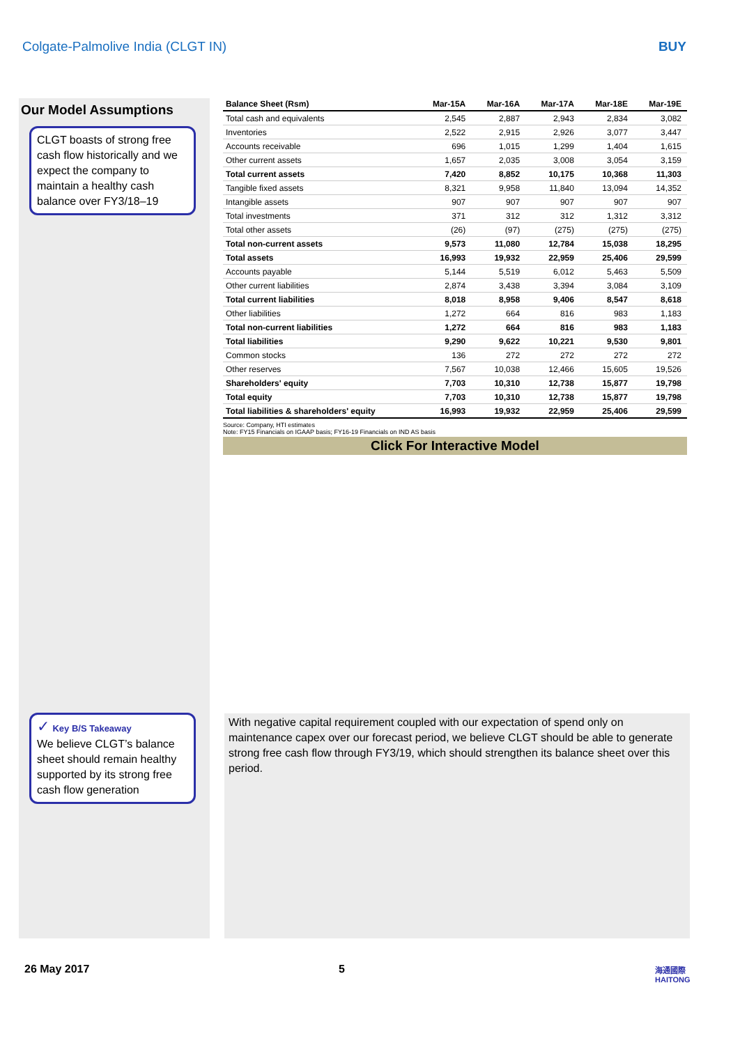Colgate-Palmolive India (CLGT IN) BUY
Our Model Assumptions
CLGT boasts of strong free cash flow historically and we expect the company to maintain a healthy cash balance over FY3/18–19
✓ Key B/S Takeaway
We believe CLGT’s balance sheet should remain healthy supported by its strong free cash flow generation
| Balance Sheet (Rsm) | Mar-15A | Mar-16A | Mar-17A | Mar-18E | Mar-19E |
| --- | --- | --- | --- | --- | --- |
| Total cash and equivalents | 2,545 | 2,887 | 2,943 | 2,834 | 3,082 |
| Inventories | 2,522 | 2,915 | 2,926 | 3,077 | 3,447 |
| Accounts receivable | 696 | 1,015 | 1,299 | 1,404 | 1,615 |
| Other current assets | 1,657 | 2,035 | 3,008 | 3,054 | 3,159 |
| Total current assets | 7,420 | 8,852 | 10,175 | 10,368 | 11,303 |
| Tangible fixed assets | 8,321 | 9,958 | 11,840 | 13,094 | 14,352 |
| Intangible assets | 907 | 907 | 907 | 907 | 907 |
| Total investments | 371 | 312 | 312 | 1,312 | 3,312 |
| Total other assets | (26) | (97) | (275) | (275) | (275) |
| Total non-current assets | 9,573 | 11,080 | 12,784 | 15,038 | 18,295 |
| Total assets | 16,993 | 19,932 | 22,959 | 25,406 | 29,599 |
| Accounts payable | 5,144 | 5,519 | 6,012 | 5,463 | 5,509 |
| Other current liabilities | 2,874 | 3,438 | 3,394 | 3,084 | 3,109 |
| Total current liabilities | 8,018 | 8,958 | 9,406 | 8,547 | 8,618 |
| Other liabilities | 1,272 | 664 | 816 | 983 | 1,183 |
| Total non-current liabilities | 1,272 | 664 | 816 | 983 | 1,183 |
| Total liabilities | 9,290 | 9,622 | 10,221 | 9,530 | 9,801 |
| Common stocks | 136 | 272 | 272 | 272 | 272 |
| Other reserves | 7,567 | 10,038 | 12,466 | 15,605 | 19,526 |
| Shareholders' equity | 7,703 | 10,310 | 12,738 | 15,877 | 19,798 |
| Total equity | 7,703 | 10,310 | 12,738 | 15,877 | 19,798 |
| Total liabilities & shareholders' equity | 16,993 | 19,932 | 22,959 | 25,406 | 29,599 |
Source: Company, HTI estimates
Note: FY15 Financials on IGAAP basis; FY16-19 Financials on IND AS basis
Click For Interactive Model
With negative capital requirement coupled with our expectation of spend only on maintenance capex over our forecast period, we believe CLGT should be able to generate strong free cash flow through FY3/19, which should strengthen its balance sheet over this period.
26 May 2017 5
海通國際
HAITONG